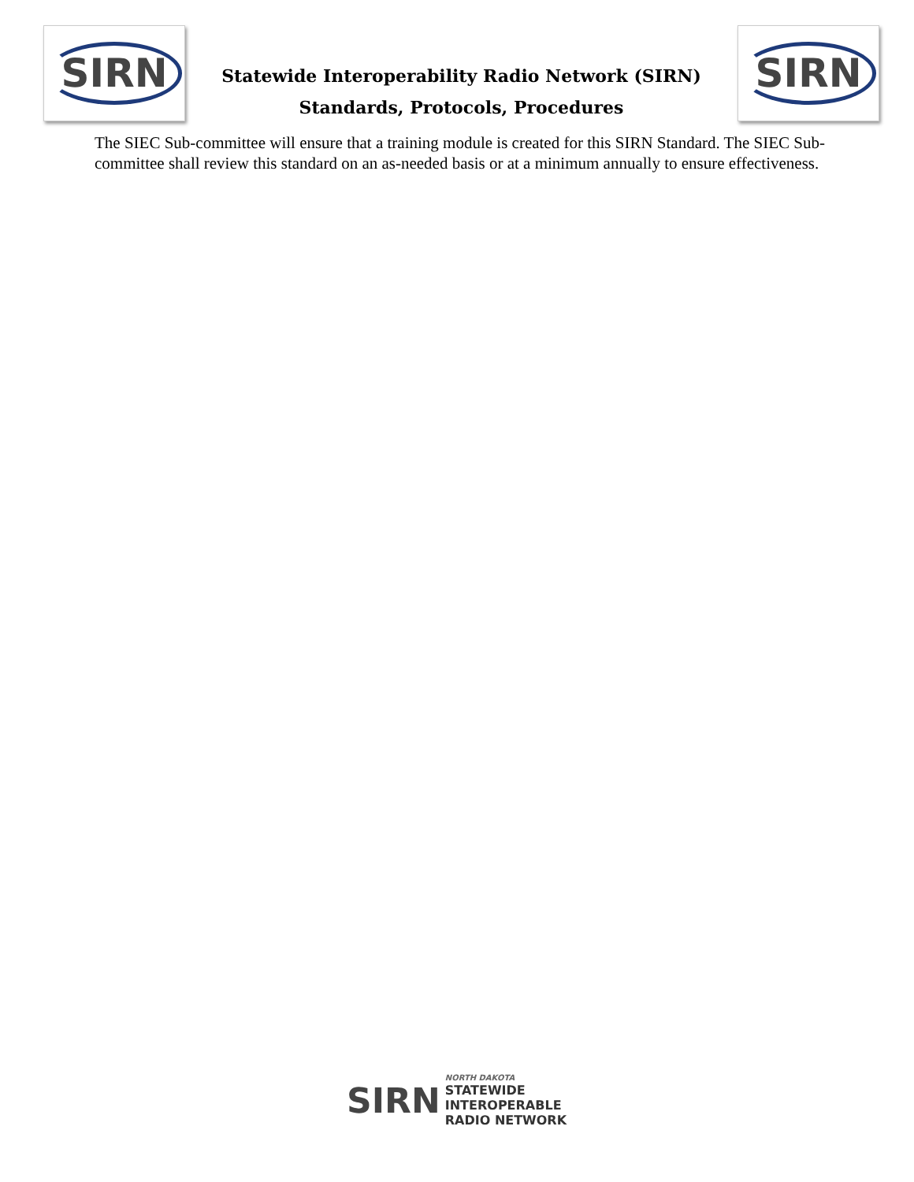SIRN
Statewide Interoperability Radio Network (SIRN)
Standards, Protocols, Procedures
SIRN
The SIEC Sub-committee will ensure that a training module is created for this SIRN Standard. The SIEC Sub-committee shall review this standard on an as-needed basis or at a minimum annually to ensure effectiveness.
SIRN
NORTH DAKOTA
STATEWIDE
INTEROPERABLE
RADIO NETWORK